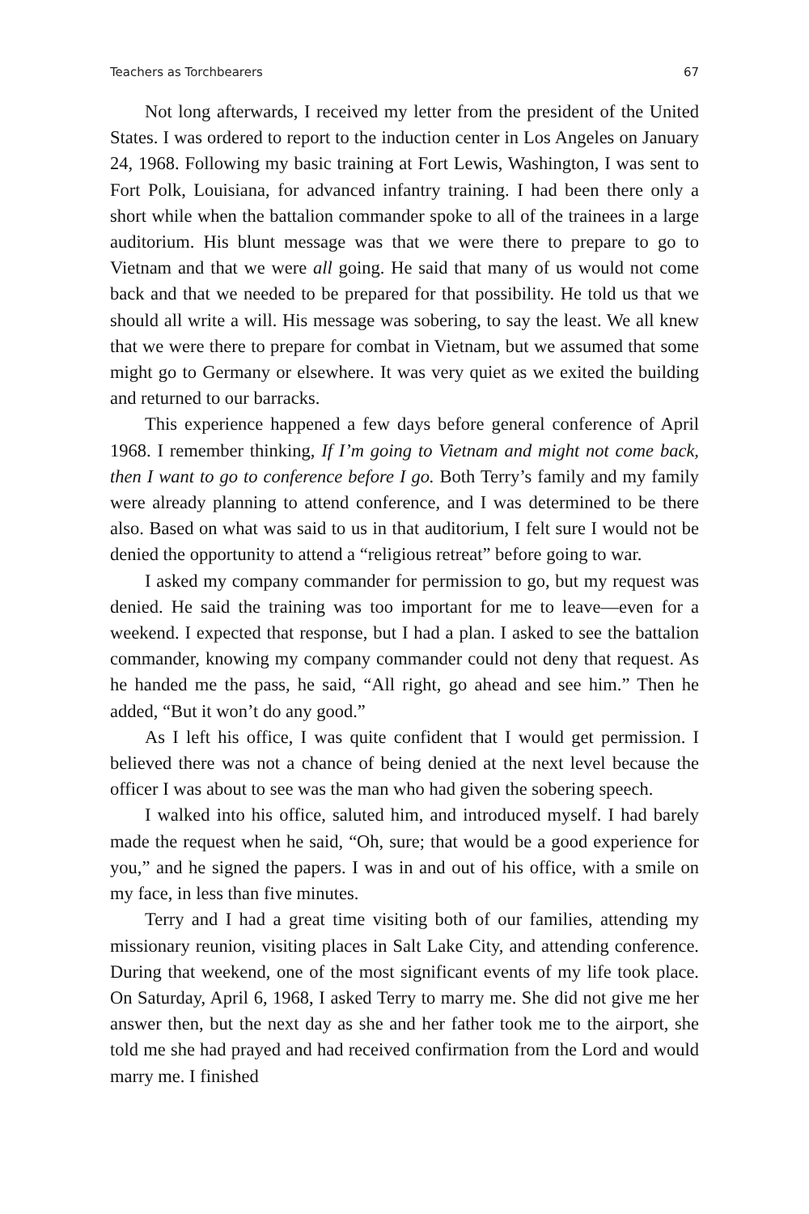Teachers as Torchbearers 67
Not long afterwards, I received my letter from the president of the United States. I was ordered to report to the induction center in Los Angeles on January 24, 1968. Following my basic training at Fort Lewis, Washington, I was sent to Fort Polk, Louisiana, for advanced infantry training. I had been there only a short while when the battalion commander spoke to all of the trainees in a large auditorium. His blunt message was that we were there to prepare to go to Vietnam and that we were all going. He said that many of us would not come back and that we needed to be prepared for that possibility. He told us that we should all write a will. His message was sobering, to say the least. We all knew that we were there to prepare for combat in Vietnam, but we assumed that some might go to Germany or elsewhere. It was very quiet as we exited the building and returned to our barracks.
This experience happened a few days before general conference of April 1968. I remember thinking, If I’m going to Vietnam and might not come back, then I want to go to conference before I go. Both Terry’s family and my family were already planning to attend conference, and I was determined to be there also. Based on what was said to us in that auditorium, I felt sure I would not be denied the opportunity to attend a “religious retreat” before going to war.
I asked my company commander for permission to go, but my request was denied. He said the training was too important for me to leave—even for a weekend. I expected that response, but I had a plan. I asked to see the battalion commander, knowing my company commander could not deny that request. As he handed me the pass, he said, “All right, go ahead and see him.” Then he added, “But it won’t do any good.”
As I left his office, I was quite confident that I would get permission. I believed there was not a chance of being denied at the next level because the officer I was about to see was the man who had given the sobering speech.
I walked into his office, saluted him, and introduced myself. I had barely made the request when he said, “Oh, sure; that would be a good experience for you,” and he signed the papers. I was in and out of his office, with a smile on my face, in less than five minutes.
Terry and I had a great time visiting both of our families, attending my missionary reunion, visiting places in Salt Lake City, and attending conference. During that weekend, one of the most significant events of my life took place. On Saturday, April 6, 1968, I asked Terry to marry me. She did not give me her answer then, but the next day as she and her father took me to the airport, she told me she had prayed and had received confirmation from the Lord and would marry me. I finished